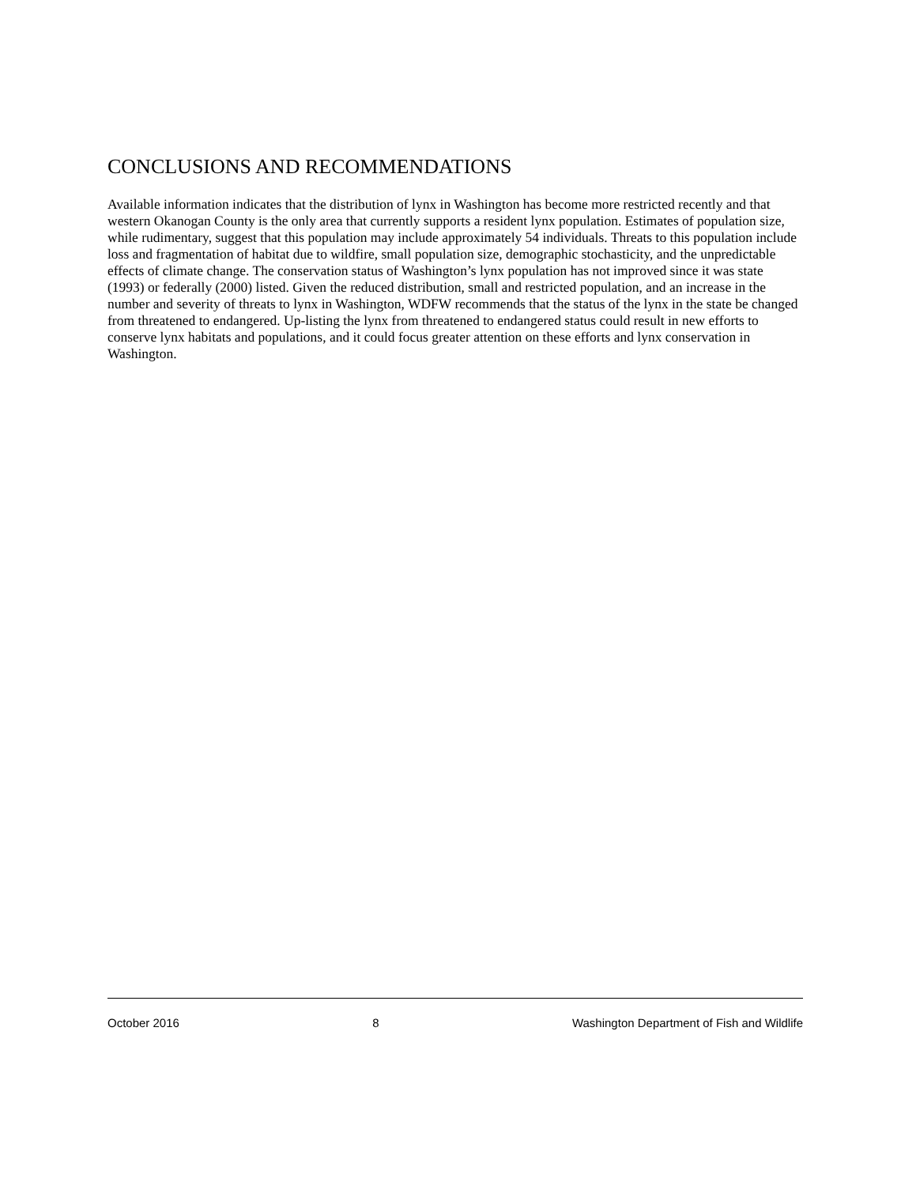CONCLUSIONS AND RECOMMENDATIONS
Available information indicates that the distribution of lynx in Washington has become more restricted recently and that western Okanogan County is the only area that currently supports a resident lynx population. Estimates of population size, while rudimentary, suggest that this population may include approximately 54 individuals. Threats to this population include loss and fragmentation of habitat due to wildfire, small population size, demographic stochasticity, and the unpredictable effects of climate change. The conservation status of Washington’s lynx population has not improved since it was state (1993) or federally (2000) listed. Given the reduced distribution, small and restricted population, and an increase in the number and severity of threats to lynx in Washington, WDFW recommends that the status of the lynx in the state be changed from threatened to endangered. Up-listing the lynx from threatened to endangered status could result in new efforts to conserve lynx habitats and populations, and it could focus greater attention on these efforts and lynx conservation in Washington.
October 2016 8 Washington Department of Fish and Wildlife